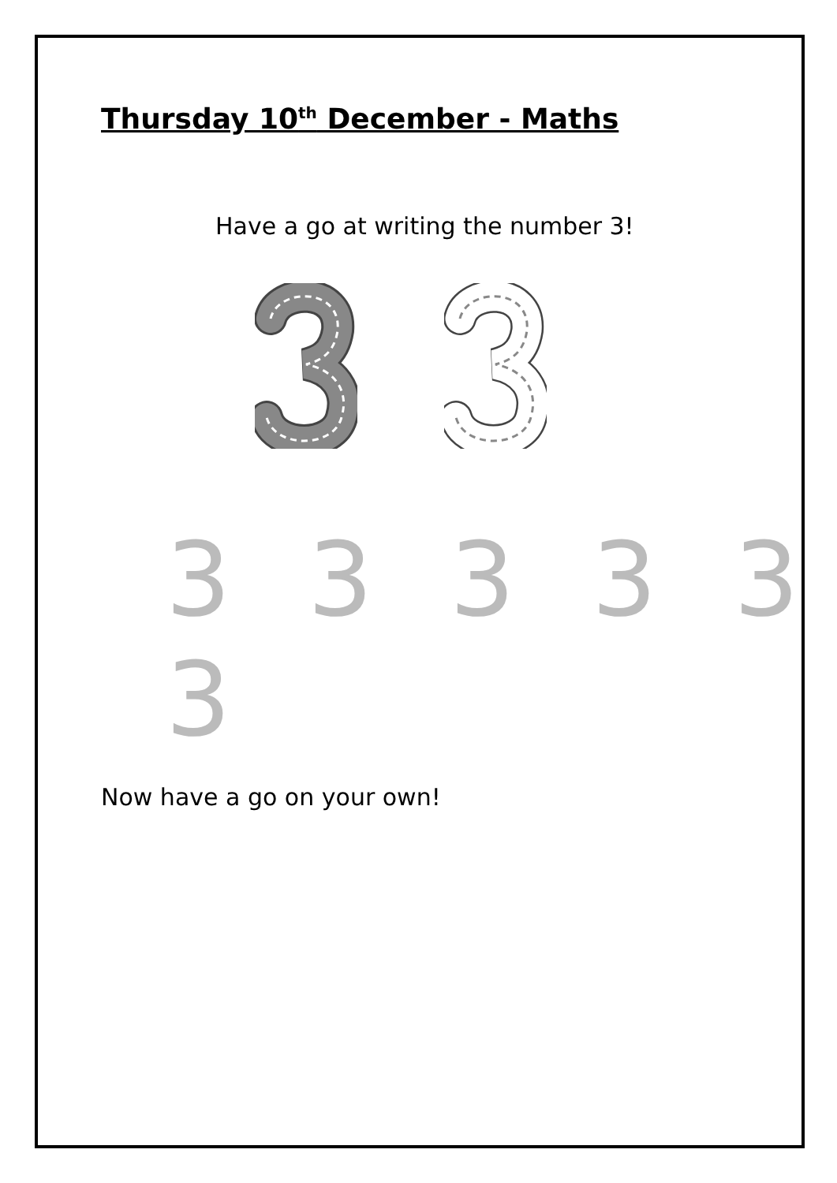Thursday 10<sup>th</sup> December - Maths
Have a go at writing the number 3!
3 3 3 3 3 3
Now have a go on your own!